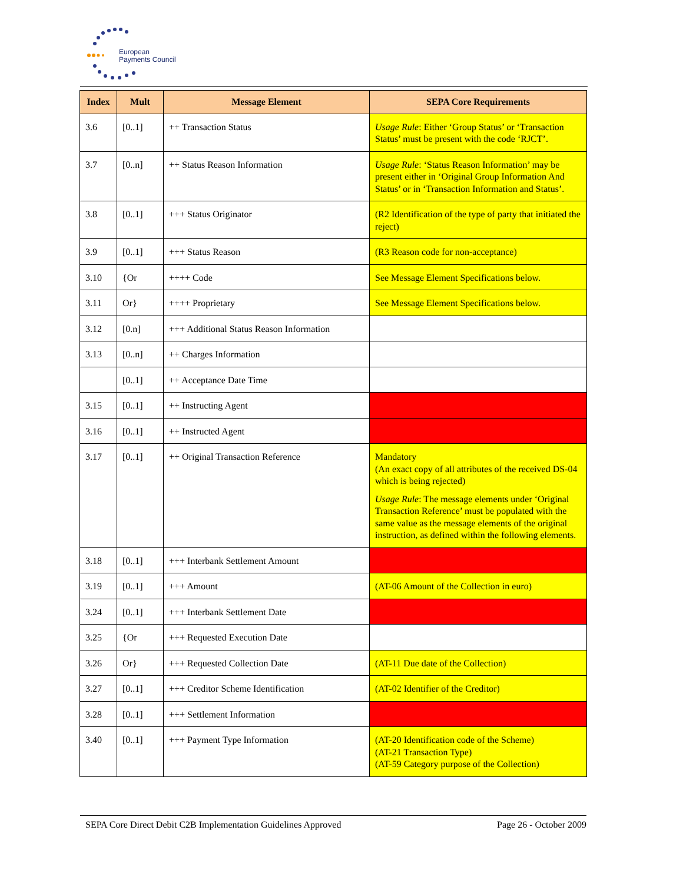European
Payments Council
| Index | Mult | Message Element | SEPA Core Requirements |
| --- | --- | --- | --- |
| 3.6 | [0..1] | ++ Transaction Status | Usage Rule : Either ‘Group Status’ or ‘Transaction Status’ must be present with the code ‘RJCT’. |
| 3.7 | [0..n] | ++ Status Reason Information | Usage Rule : ‘Status Reason Information’ may be present either in ‘Original Group Information And Status’ or in ‘Transaction Information and Status’. |
| 3.8 | [0..1] | +++ Status Originator | (R2 Identification of the type of party that initiated the reject) |
| 3.9 | [0..1] | +++ Status Reason | (R3 Reason code for non-acceptance) |
| 3.10 | {Or | ++++ Code | See Message Element Specifications below. |
| 3.11 | Or} | ++++ Proprietary | See Message Element Specifications below. |
| 3.12 | [0.n] | +++ Additional Status Reason Information | |
| 3.13 | [0..n] | ++ Charges Information | |
| | [0..1] | ++ Acceptance Date Time | |
| 3.15 | [0..1] | ++ Instructing Agent | |
| 3.16 | [0..1] | ++ Instructed Agent | |
| 3.17 | [0..1] | ++ Original Transaction Reference | Mandatory (An exact copy of all attributes of the received DS-04 which is being rejected) Usage Rule : The message elements under ‘Original Transaction Reference’ must be populated with the same value as the message elements of the original instruction, as defined within the following elements. |
| 3.18 | [0..1] | +++ Interbank Settlement Amount | |
| 3.19 | [0..1] | +++ Amount | (AT-06 Amount of the Collection in euro) |
| 3.24 | [0..1] | +++ Interbank Settlement Date | |
| 3.25 | {Or | +++ Requested Execution Date | |
| 3.26 | Or} | +++ Requested Collection Date | (AT-11 Due date of the Collection) |
| 3.27 | [0..1] | +++ Creditor Scheme Identification | (AT-02 Identifier of the Creditor) |
| 3.28 | [0..1] | +++ Settlement Information | |
| 3.40 | [0..1] | +++ Payment Type Information | (AT-20 Identification code of the Scheme) (AT-21 Transaction Type) (AT-59 Category purpose of the Collection) |
SEPA Core Direct Debit C2B Implementation Guidelines Approved Page 26 - October 2009